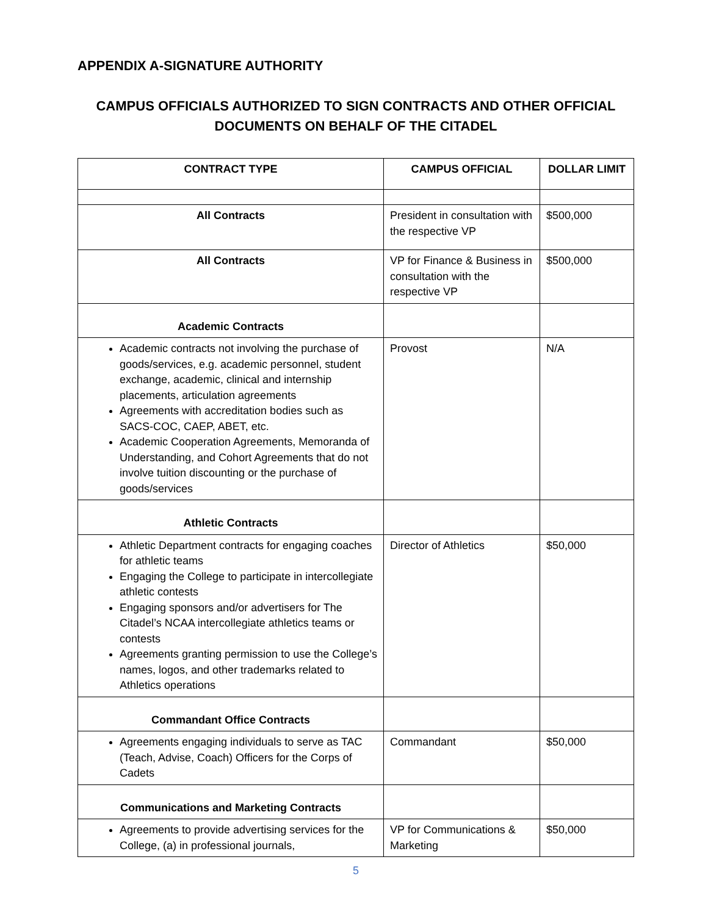APPENDIX A-SIGNATURE AUTHORITY
CAMPUS OFFICIALS AUTHORIZED TO SIGN CONTRACTS AND OTHER OFFICIAL DOCUMENTS ON BEHALF OF THE CITADEL
| CONTRACT TYPE | CAMPUS OFFICIAL | DOLLAR LIMIT |
| --- | --- | --- |
| All Contracts | President in consultation with the respective VP | $500,000 |
| All Contracts | VP for Finance & Business in consultation with the respective VP | $500,000 |
| Academic Contracts | | |
| Academic contracts not involving the purchase of goods/services, e.g. academic personnel, student exchange, academic, clinical and internship placements, articulation agreements Agreements with accreditation bodies such as SACS-COC, CAEP, ABET, etc. Academic Cooperation Agreements, Memoranda of Understanding, and Cohort Agreements that do not involve tuition discounting or the purchase of goods/services | Provost | N/A |
| Athletic Contracts | | |
| Athletic Department contracts for engaging coaches for athletic teams Engaging the College to participate in intercollegiate athletic contests Engaging sponsors and/or advertisers for The Citadel’s NCAA intercollegiate athletics teams or contests Agreements granting permission to use the College’s names, logos, and other trademarks related to Athletics operations | Director of Athletics | $50,000 |
| Commandant Office Contracts | | |
| Agreements engaging individuals to serve as TAC (Teach, Advise, Coach) Officers for the Corps of Cadets | Commandant | $50,000 |
| Communications and Marketing Contracts | | |
| Agreements to provide advertising services for the College, (a) in professional journals, | VP for Communications & Marketing | $50,000 |
5